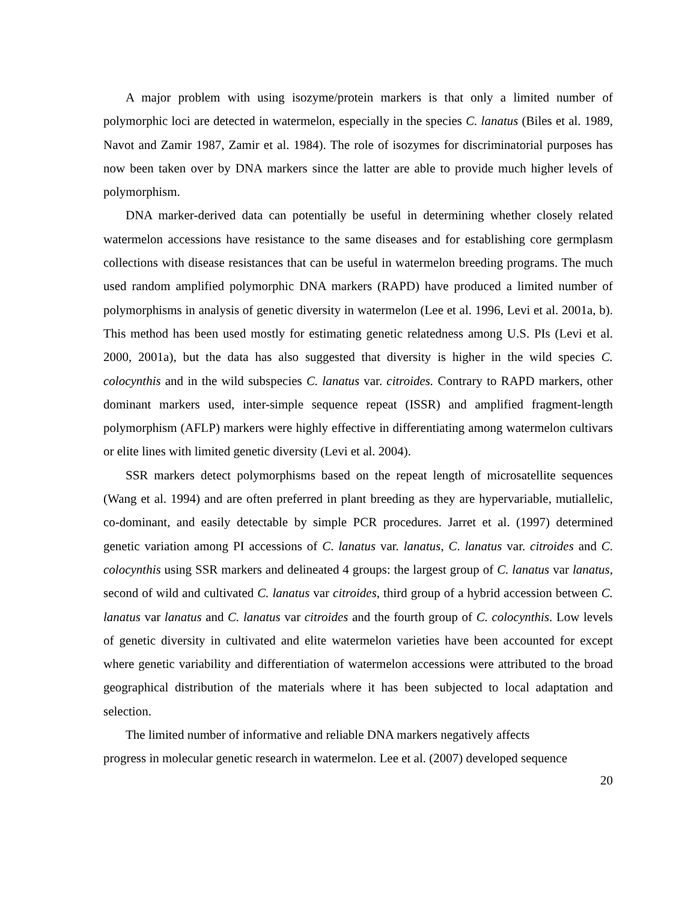A major problem with using isozyme/protein markers is that only a limited number of polymorphic loci are detected in watermelon, especially in the species C. lanatus (Biles et al. 1989, Navot and Zamir 1987, Zamir et al. 1984). The role of isozymes for discriminatorial purposes has now been taken over by DNA markers since the latter are able to provide much higher levels of polymorphism.
DNA marker-derived data can potentially be useful in determining whether closely related watermelon accessions have resistance to the same diseases and for establishing core germplasm collections with disease resistances that can be useful in watermelon breeding programs. The much used random amplified polymorphic DNA markers (RAPD) have produced a limited number of polymorphisms in analysis of genetic diversity in watermelon (Lee et al. 1996, Levi et al. 2001a, b). This method has been used mostly for estimating genetic relatedness among U.S. PIs (Levi et al. 2000, 2001a), but the data has also suggested that diversity is higher in the wild species C. colocynthis and in the wild subspecies C. lanatus var. citroides. Contrary to RAPD markers, other dominant markers used, inter-simple sequence repeat (ISSR) and amplified fragment-length polymorphism (AFLP) markers were highly effective in differentiating among watermelon cultivars or elite lines with limited genetic diversity (Levi et al. 2004).
SSR markers detect polymorphisms based on the repeat length of microsatellite sequences (Wang et al. 1994) and are often preferred in plant breeding as they are hypervariable, mutiallelic, co-dominant, and easily detectable by simple PCR procedures. Jarret et al. (1997) determined genetic variation among PI accessions of C. lanatus var. lanatus, C. lanatus var. citroides and C. colocynthis using SSR markers and delineated 4 groups: the largest group of C. lanatus var lanatus, second of wild and cultivated C. lanatus var citroides, third group of a hybrid accession between C. lanatus var lanatus and C. lanatus var citroides and the fourth group of C. colocynthis. Low levels of genetic diversity in cultivated and elite watermelon varieties have been accounted for except where genetic variability and differentiation of watermelon accessions were attributed to the broad geographical distribution of the materials where it has been subjected to local adaptation and selection.
The limited number of informative and reliable DNA markers negatively affects
progress in molecular genetic research in watermelon. Lee et al. (2007) developed sequence
20